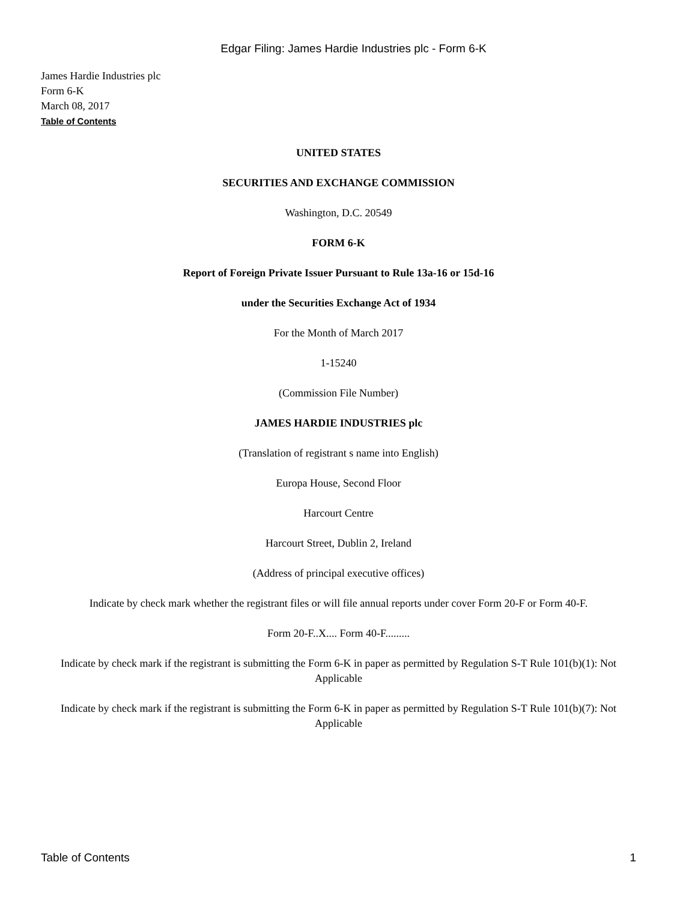Edgar Filing: James Hardie Industries plc - Form 6-K
James Hardie Industries plc
Form 6-K
March 08, 2017
Table of Contents
UNITED STATES
SECURITIES AND EXCHANGE COMMISSION
Washington, D.C. 20549
FORM 6-K
Report of Foreign Private Issuer Pursuant to Rule 13a-16 or 15d-16
under the Securities Exchange Act of 1934
For the Month of March 2017
1-15240
(Commission File Number)
JAMES HARDIE INDUSTRIES plc
(Translation of registrant s name into English)
Europa House, Second Floor
Harcourt Centre
Harcourt Street, Dublin 2, Ireland
(Address of principal executive offices)
Indicate by check mark whether the registrant files or will file annual reports under cover Form 20-F or Form 40-F.
Form 20-F..X.... Form 40-F.........
Indicate by check mark if the registrant is submitting the Form 6-K in paper as permitted by Regulation S-T Rule 101(b)(1): Not Applicable
Indicate by check mark if the registrant is submitting the Form 6-K in paper as permitted by Regulation S-T Rule 101(b)(7): Not Applicable
Table of Contents 1